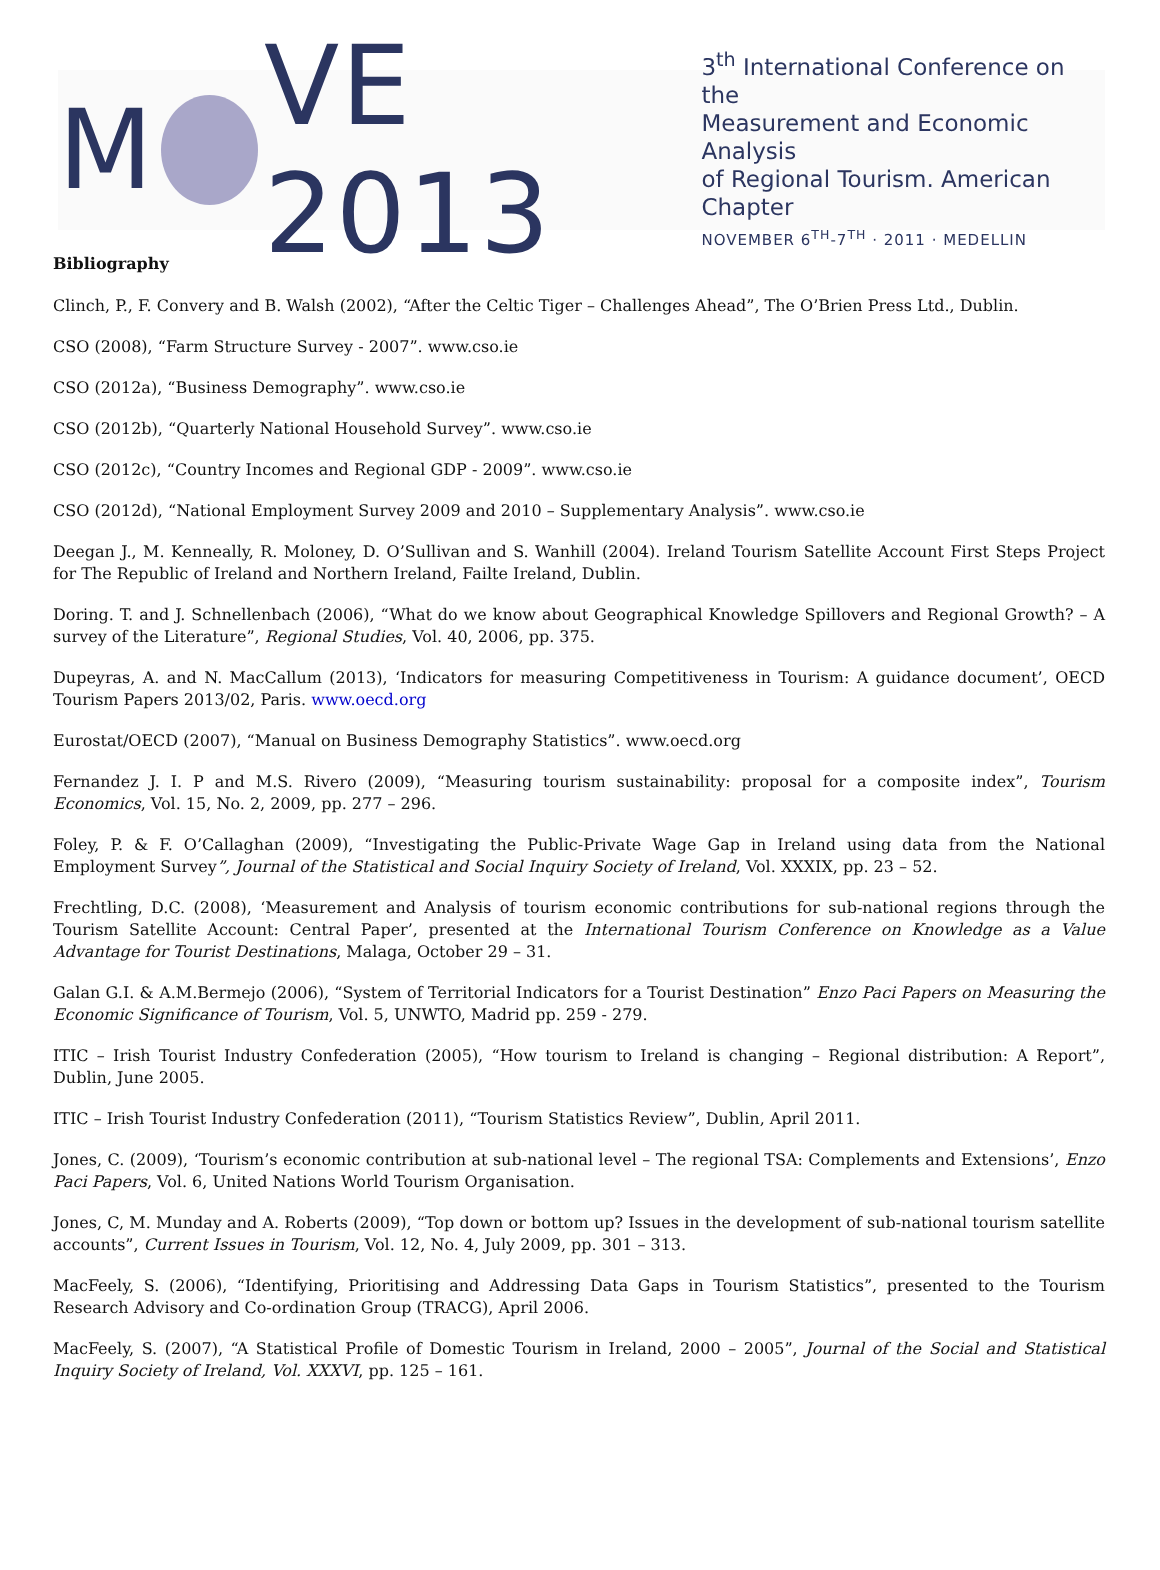M VE 2013
3<sup>th</sup> International Conference on the
Measurement and Economic Analysis
of Regional Tourism. American Chapter
NOVEMBER 6<sup>TH</sup>-7<sup>TH</sup> · 2011 · MEDELLIN
Bibliography
Clinch, P., F. Convery and B. Walsh (2002), “After the Celtic Tiger – Challenges Ahead”, The O’Brien Press Ltd., Dublin.
CSO (2008), “Farm Structure Survey - 2007”. www.cso.ie
CSO (2012a), “Business Demography”. www.cso.ie
CSO (2012b), “Quarterly National Household Survey”. www.cso.ie
CSO (2012c), “Country Incomes and Regional GDP - 2009”. www.cso.ie
CSO (2012d), “National Employment Survey 2009 and 2010 – Supplementary Analysis”. www.cso.ie
Deegan J., M. Kenneally, R. Moloney, D. O’Sullivan and S. Wanhill (2004). Ireland Tourism Satellite Account First Steps Project for The Republic of Ireland and Northern Ireland, Failte Ireland, Dublin.
Doring. T. and J. Schnellenbach (2006), “What do we know about Geographical Knowledge Spillovers and Regional Growth? – A survey of the Literature”, Regional Studies, Vol. 40, 2006, pp. 375.
Dupeyras, A. and N. MacCallum (2013), ‘Indicators for measuring Competitiveness in Tourism: A guidance document’, OECD Tourism Papers 2013/02, Paris. www.oecd.org
Eurostat/OECD (2007), “Manual on Business Demography Statistics”. www.oecd.org
Fernandez J. I. P and M.S. Rivero (2009), “Measuring tourism sustainability: proposal for a composite index”, Tourism Economics, Vol. 15, No. 2, 2009, pp. 277 – 296.
Foley, P. & F. O’Callaghan (2009), “Investigating the Public-Private Wage Gap in Ireland using data from the National Employment Survey”, Journal of the Statistical and Social Inquiry Society of Ireland, Vol. XXXIX, pp. 23 – 52.
Frechtling, D.C. (2008), ‘Measurement and Analysis of tourism economic contributions for sub-national regions through the Tourism Satellite Account: Central Paper’, presented at the International Tourism Conference on Knowledge as a Value Advantage for Tourist Destinations, Malaga, October 29 – 31.
Galan G.I. & A.M.Bermejo (2006), “System of Territorial Indicators for a Tourist Destination” Enzo Paci Papers on Measuring the Economic Significance of Tourism, Vol. 5, UNWTO, Madrid pp. 259 - 279.
ITIC – Irish Tourist Industry Confederation (2005), “How tourism to Ireland is changing – Regional distribution: A Report”, Dublin, June 2005.
ITIC – Irish Tourist Industry Confederation (2011), “Tourism Statistics Review”, Dublin, April 2011.
Jones, C. (2009), ‘Tourism’s economic contribution at sub-national level – The regional TSA: Complements and Extensions’, Enzo Paci Papers, Vol. 6, United Nations World Tourism Organisation.
Jones, C, M. Munday and A. Roberts (2009), “Top down or bottom up? Issues in the development of sub-national tourism satellite accounts”, Current Issues in Tourism, Vol. 12, No. 4, July 2009, pp. 301 – 313.
MacFeely, S. (2006), “Identifying, Prioritising and Addressing Data Gaps in Tourism Statistics”, presented to the Tourism Research Advisory and Co-ordination Group (TRACG), April 2006.
MacFeely, S. (2007), “A Statistical Profile of Domestic Tourism in Ireland, 2000 – 2005”, Journal of the Social and Statistical Inquiry Society of Ireland, Vol. XXXVI, pp. 125 – 161.